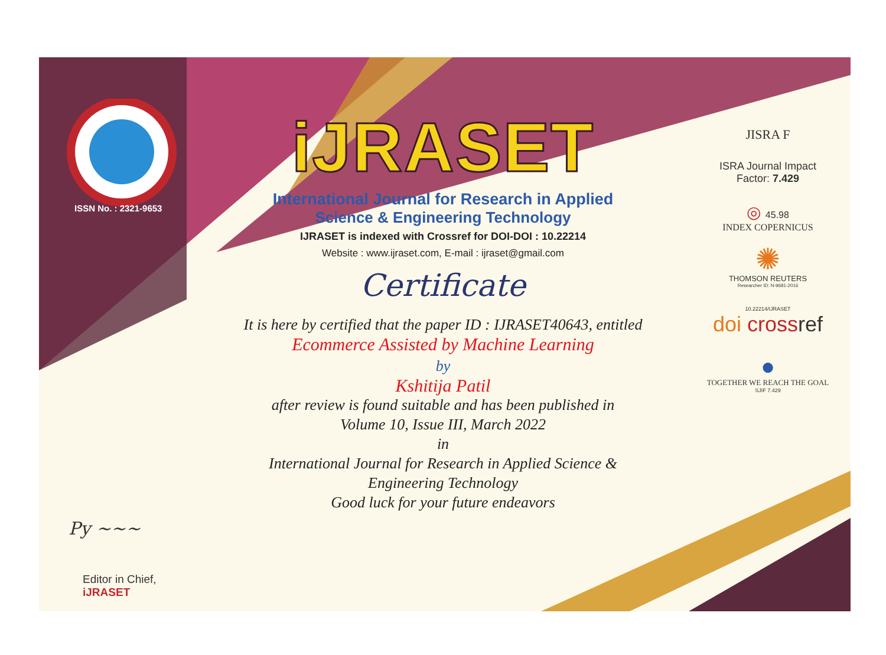ISSN No. : 2321-9653
Py ~~~
Editor in Chief, iJRASET
iJRASET
International Journal for Research in Applied
Science & Engineering Technology
IJRASET is indexed with Crossref for DOI-DOI : 10.22214
Website : www.ijraset.com, E-mail : ijraset@gmail.com
Certificate
It is here by certified that the paper ID : IJRASET40643, entitled
Ecommerce Assisted by Machine Learning
by
Kshitija Patil
after review is found suitable and has been published in
Volume 10, Issue III, March 2022
in
International Journal for Research in Applied Science &
Engineering Technology
Good luck for your future endeavors
JISRA F
ISRA Journal Impact
Factor: 7.429
◎ 45.98
INDEX COPERNICUS
✺
THOMSON REUTERS
Researcher ID: N-9681-2016
10.22214/IJRASET
doi cross ref
●
TOGETHER WE REACH THE GOAL
SJIF 7.429